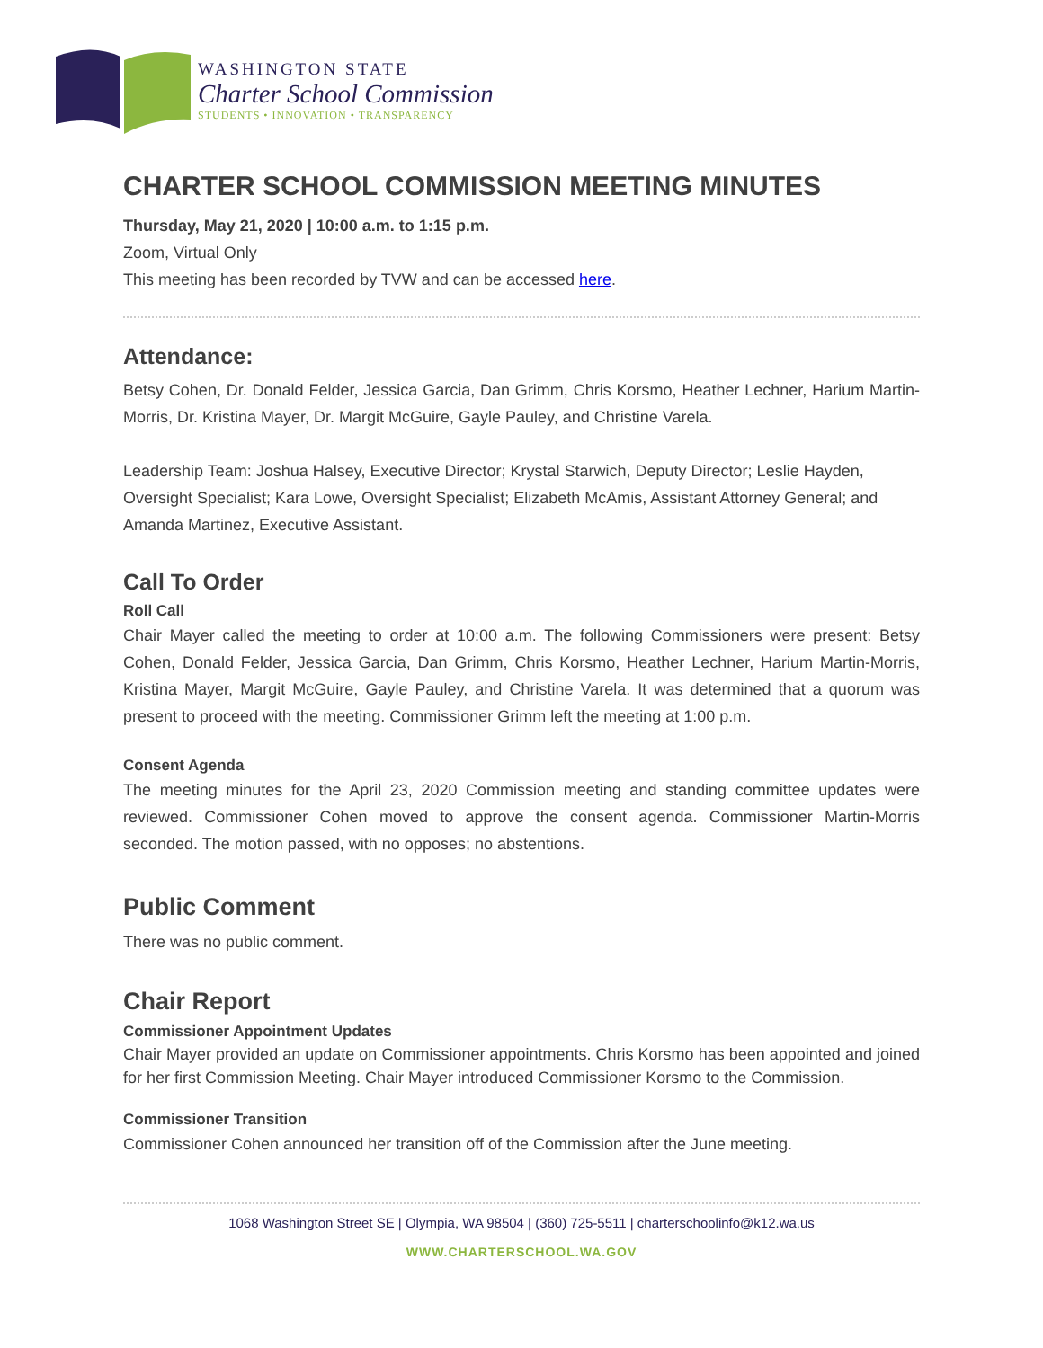WASHINGTON STATE
Charter School Commission
STUDENTS • INNOVATION • TRANSPARENCY
CHARTER SCHOOL COMMISSION MEETING MINUTES
Thursday, May 21, 2020 | 10:00 a.m. to 1:15 p.m.
Zoom, Virtual Only
This meeting has been recorded by TVW and can be accessed here.
Attendance:
Betsy Cohen, Dr. Donald Felder, Jessica Garcia, Dan Grimm, Chris Korsmo, Heather Lechner, Harium Martin-Morris, Dr. Kristina Mayer, Dr. Margit McGuire, Gayle Pauley, and Christine Varela.
Leadership Team: Joshua Halsey, Executive Director; Krystal Starwich, Deputy Director; Leslie Hayden, Oversight Specialist; Kara Lowe, Oversight Specialist; Elizabeth McAmis, Assistant Attorney General; and Amanda Martinez, Executive Assistant.
Call To Order
Roll Call
Chair Mayer called the meeting to order at 10:00 a.m. The following Commissioners were present: Betsy Cohen, Donald Felder, Jessica Garcia, Dan Grimm, Chris Korsmo, Heather Lechner, Harium Martin-Morris, Kristina Mayer, Margit McGuire, Gayle Pauley, and Christine Varela. It was determined that a quorum was present to proceed with the meeting. Commissioner Grimm left the meeting at 1:00 p.m.
Consent Agenda
The meeting minutes for the April 23, 2020 Commission meeting and standing committee updates were reviewed. Commissioner Cohen moved to approve the consent agenda. Commissioner Martin-Morris seconded. The motion passed, with no opposes; no abstentions.
Public Comment
There was no public comment.
Chair Report
Commissioner Appointment Updates
Chair Mayer provided an update on Commissioner appointments. Chris Korsmo has been appointed and joined for her first Commission Meeting. Chair Mayer introduced Commissioner Korsmo to the Commission.
Commissioner Transition
Commissioner Cohen announced her transition off of the Commission after the June meeting.
1068 Washington Street SE | Olympia, WA 98504 | (360) 725-5511 | charterschoolinfo@k12.wa.us
WWW.CHARTERSCHOOL.WA.GOV